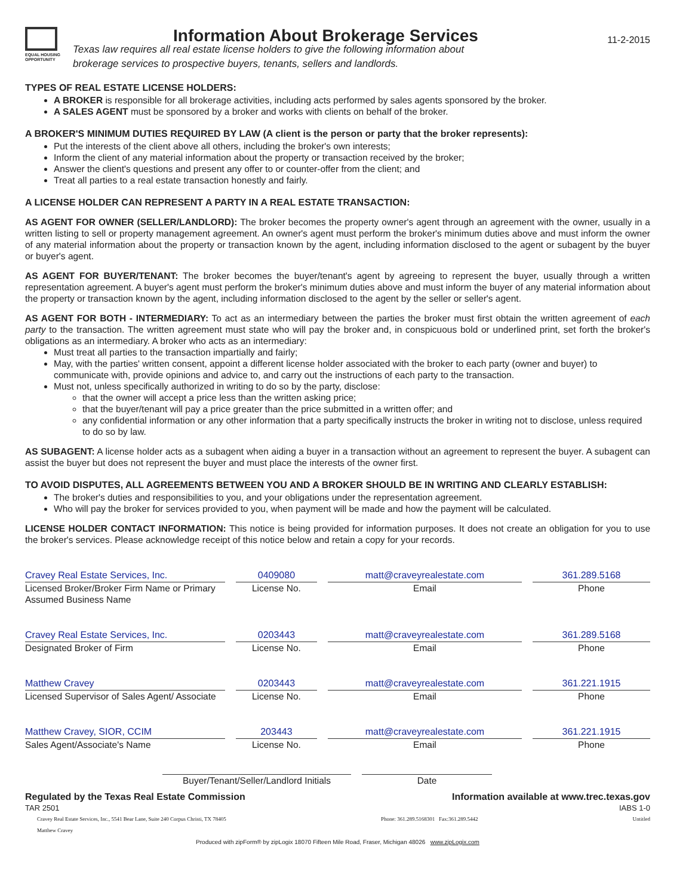EQUAL HOUSING
OPPORTUNITY
Information About Brokerage Services
Texas law requires all real estate license holders to give the following information about
brokerage services to prospective buyers, tenants, sellers and landlords.
11-2-2015
TYPES OF REAL ESTATE LICENSE HOLDERS:
A BROKER is responsible for all brokerage activities, including acts performed by sales agents sponsored by the broker.
A SALES AGENT must be sponsored by a broker and works with clients on behalf of the broker.
A BROKER'S MINIMUM DUTIES REQUIRED BY LAW (A client is the person or party that the broker represents):
Put the interests of the client above all others, including the broker's own interests;
Inform the client of any material information about the property or transaction received by the broker;
Answer the client's questions and present any offer to or counter-offer from the client; and
Treat all parties to a real estate transaction honestly and fairly.
A LICENSE HOLDER CAN REPRESENT A PARTY IN A REAL ESTATE TRANSACTION:
AS AGENT FOR OWNER (SELLER/LANDLORD): The broker becomes the property owner's agent through an agreement with the owner, usually in a written listing to sell or property management agreement. An owner's agent must perform the broker's minimum duties above and must inform the owner of any material information about the property or transaction known by the agent, including information disclosed to the agent or subagent by the buyer or buyer's agent.
AS AGENT FOR BUYER/TENANT: The broker becomes the buyer/tenant's agent by agreeing to represent the buyer, usually through a written representation agreement. A buyer's agent must perform the broker's minimum duties above and must inform the buyer of any material information about the property or transaction known by the agent, including information disclosed to the agent by the seller or seller's agent.
AS AGENT FOR BOTH - INTERMEDIARY: To act as an intermediary between the parties the broker must first obtain the written agreement of each party to the transaction. The written agreement must state who will pay the broker and, in conspicuous bold or underlined print, set forth the broker's obligations as an intermediary. A broker who acts as an intermediary:
Must treat all parties to the transaction impartially and fairly;
May, with the parties' written consent, appoint a different license holder associated with the broker to each party (owner and buyer) to communicate with, provide opinions and advice to, and carry out the instructions of each party to the transaction.
Must not, unless specifically authorized in writing to do so by the party, disclose:
that the owner will accept a price less than the written asking price;
that the buyer/tenant will pay a price greater than the price submitted in a written offer; and
any confidential information or any other information that a party specifically instructs the broker in writing not to disclose, unless required to do so by law.
AS SUBAGENT: A license holder acts as a subagent when aiding a buyer in a transaction without an agreement to represent the buyer. A subagent can assist the buyer but does not represent the buyer and must place the interests of the owner first.
TO AVOID DISPUTES, ALL AGREEMENTS BETWEEN YOU AND A BROKER SHOULD BE IN WRITING AND CLEARLY ESTABLISH:
The broker's duties and responsibilities to you, and your obligations under the representation agreement.
Who will pay the broker for services provided to you, when payment will be made and how the payment will be calculated.
LICENSE HOLDER CONTACT INFORMATION: This notice is being provided for information purposes. It does not create an obligation for you to use the broker's services. Please acknowledge receipt of this notice below and retain a copy for your records.
Cravey Real Estate Services, Inc.
Licensed Broker/Broker Firm Name or Primary Assumed Business Name
0409080
License No.
matt@craveyrealestate.com
Email
361.289.5168
Phone
Cravey Real Estate Services, Inc.
Designated Broker of Firm
0203443
License No.
matt@craveyrealestate.com
Email
361.289.5168
Phone
Matthew Cravey
Licensed Supervisor of Sales Agent/ Associate
0203443
License No.
matt@craveyrealestate.com
Email
361.221.1915
Phone
Matthew Cravey, SIOR, CCIM
Sales Agent/Associate's Name
203443
License No.
matt@craveyrealestate.com
Email
361.221.1915
Phone
Buyer/Tenant/Seller/Landlord Initials
Date
Regulated by the Texas Real Estate Commission Information available at www.trec.texas.gov
TAR 2501 IABS 1-0
Cravey Real Estate Services, Inc., 5541 Bear Lane, Suite 240 Corpus Christi, TX 78405
Matthew Cravey Phone: 361.289.5168301 Fax:361.289.5442 Untitled
Produced with zipForm® by zipLogix 18070 Fifteen Mile Road, Fraser, Michigan 48026 www.zipLogix.com